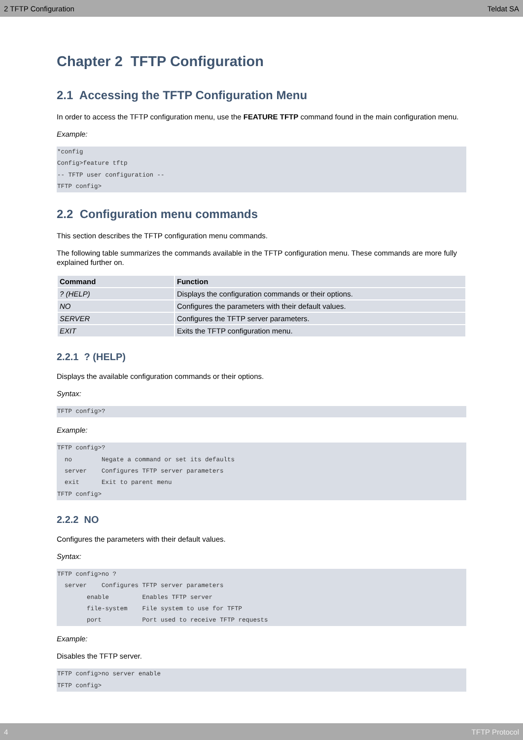2 TFTP Configuration Teldat SA
Chapter 2 TFTP Configuration
2.1 Accessing the TFTP Configuration Menu
In order to access the TFTP configuration menu, use the FEATURE TFTP command found in the main configuration menu.
Example:
*config
Config>feature tftp
-- TFTP user configuration --
TFTP config>
2.2 Configuration menu commands
This section describes the TFTP configuration menu commands.
The following table summarizes the commands available in the TFTP configuration menu. These commands are more fully explained further on.
| Command | Function |
| --- | --- |
| ? (HELP) | Displays the configuration commands or their options. |
| NO | Configures the parameters with their default values. |
| SERVER | Configures the TFTP server parameters. |
| EXIT | Exits the TFTP configuration menu. |
2.2.1 ? (HELP)
Displays the available configuration commands or their options.
Syntax:
TFTP config>?
Example:
TFTP config>?
  no        Negate a command or set its defaults
  server    Configures TFTP server parameters
  exit      Exit to parent menu
TFTP config>
2.2.2 NO
Configures the parameters with their default values.
Syntax:
TFTP config>no ?
  server    Configures TFTP server parameters
        enable         Enables TFTP server
        file-system    File system to use for TFTP
        port           Port used to receive TFTP requests
Example:
Disables the TFTP server.
TFTP config>no server enable
TFTP config>
4 TFTP Protocol